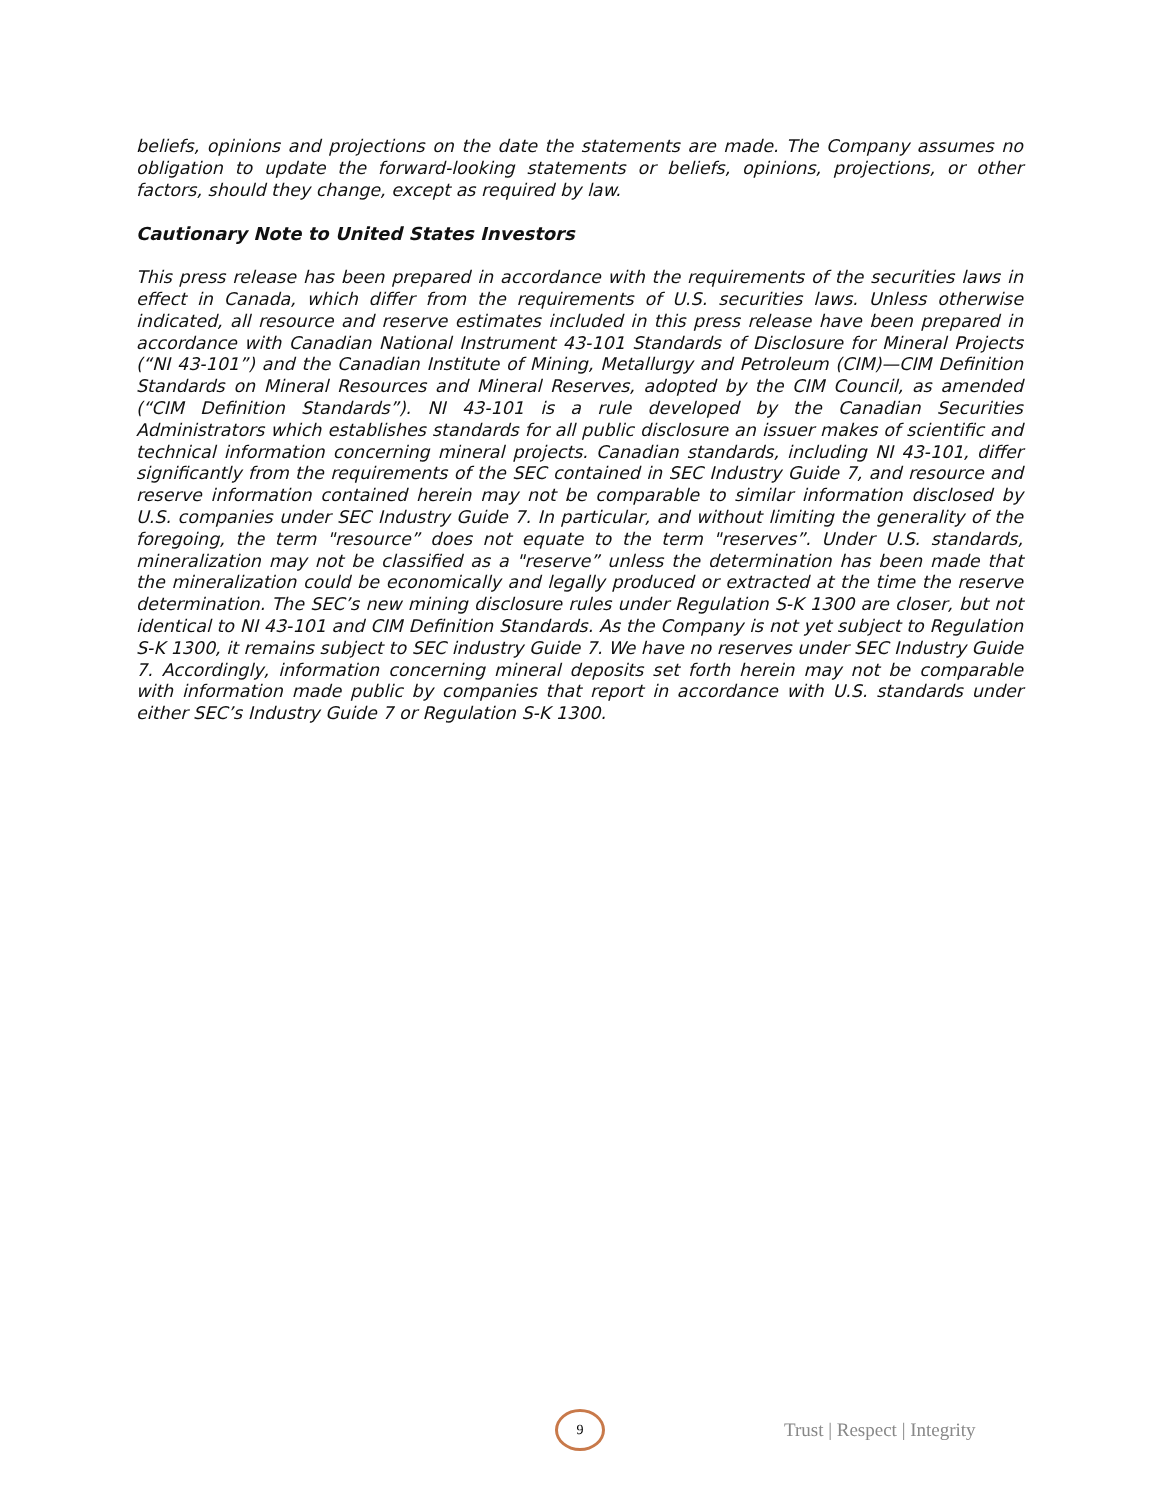beliefs, opinions and projections on the date the statements are made. The Company assumes no obligation to update the forward-looking statements or beliefs, opinions, projections, or other factors, should they change, except as required by law.
Cautionary Note to United States Investors
This press release has been prepared in accordance with the requirements of the securities laws in effect in Canada, which differ from the requirements of U.S. securities laws. Unless otherwise indicated, all resource and reserve estimates included in this press release have been prepared in accordance with Canadian National Instrument 43-101 Standards of Disclosure for Mineral Projects (“NI 43-101”) and the Canadian Institute of Mining, Metallurgy and Petroleum (CIM)—CIM Definition Standards on Mineral Resources and Mineral Reserves, adopted by the CIM Council, as amended (“CIM Definition Standards”). NI 43-101 is a rule developed by the Canadian Securities Administrators which establishes standards for all public disclosure an issuer makes of scientific and technical information concerning mineral projects. Canadian standards, including NI 43-101, differ significantly from the requirements of the SEC contained in SEC Industry Guide 7, and resource and reserve information contained herein may not be comparable to similar information disclosed by U.S. companies under SEC Industry Guide 7. In particular, and without limiting the generality of the foregoing, the term "resource” does not equate to the term "reserves”. Under U.S. standards, mineralization may not be classified as a "reserve” unless the determination has been made that the mineralization could be economically and legally produced or extracted at the time the reserve determination. The SEC’s new mining disclosure rules under Regulation S-K 1300 are closer, but not identical to NI 43-101 and CIM Definition Standards. As the Company is not yet subject to Regulation S-K 1300, it remains subject to SEC industry Guide 7. We have no reserves under SEC Industry Guide 7. Accordingly, information concerning mineral deposits set forth herein may not be comparable with information made public by companies that report in accordance with U.S. standards under either SEC’s Industry Guide 7 or Regulation S-K 1300.
9
Trust | Respect | Integrity